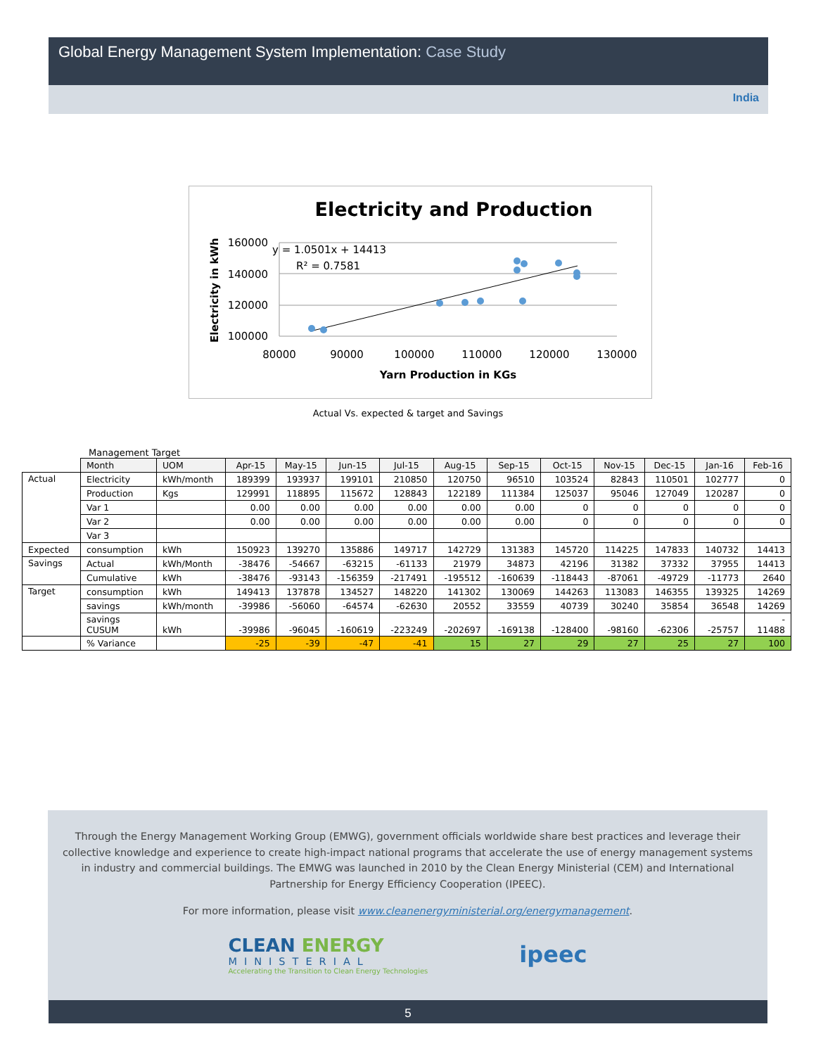Global Energy Management System Implementation: Case Study
India
Electricity and Production
160000
140000
120000
100000
80000
90000
100000
110000
120000
130000
Yarn Production in KGs
Electricity in kWh
y = 1.0501x + 14413
R² = 0.7581
Actual Vs. expected & target and Savings
Management Target
| | Month | UOM | Apr-15 | May-15 | Jun-15 | Jul-15 | Aug-15 | Sep-15 | Oct-15 | Nov-15 | Dec-15 | Jan-16 | Feb-16 |
| Actual | Electricity | kWh/month | 189399 | 193937 | 199101 | 210850 | 120750 | 96510 | 103524 | 82843 | 110501 | 102777 | 0 |
| | Production | Kgs | 129991 | 118895 | 115672 | 128843 | 122189 | 111384 | 125037 | 95046 | 127049 | 120287 | 0 |
| | Var 1 | | 0.00 | 0.00 | 0.00 | 0.00 | 0.00 | 0.00 | 0 | 0 | 0 | 0 | 0 |
| | Var 2 | | 0.00 | 0.00 | 0.00 | 0.00 | 0.00 | 0.00 | 0 | 0 | 0 | 0 | 0 |
| | Var 3 | | | | | | | | | | | | |
| Expected | consumption | kWh | 150923 | 139270 | 135886 | 149717 | 142729 | 131383 | 145720 | 114225 | 147833 | 140732 | 14413 |
| Savings | Actual | kWh/Month | -38476 | -54667 | -63215 | -61133 | 21979 | 34873 | 42196 | 31382 | 37332 | 37955 | 14413 |
| | Cumulative | kWh | -38476 | -93143 | -156359 | -217491 | -195512 | -160639 | -118443 | -87061 | -49729 | -11773 | 2640 |
| Target | consumption | kWh | 149413 | 137878 | 134527 | 148220 | 141302 | 130069 | 144263 | 113083 | 146355 | 139325 | 14269 |
| | savings | kWh/month | -39986 | -56060 | -64574 | -62630 | 20552 | 33559 | 40739 | 30240 | 35854 | 36548 | 14269 |
| | savings CUSUM | kWh | -39986 | -96045 | -160619 | -223249 | -202697 | -169138 | -128400 | -98160 | -62306 | -25757 | - 11488 |
| | % Variance | | -25 | -39 | -47 | -41 | 15 | 27 | 29 | 27 | 25 | 27 | 100 |
Through the Energy Management Working Group (EMWG), government officials worldwide share best practices and leverage their collective knowledge and experience to create high-impact national programs that accelerate the use of energy management systems in industry and commercial buildings. The EMWG was launched in 2010 by the Clean Energy Ministerial (CEM) and International Partnership for Energy Efficiency Cooperation (IPEEC).
For more information, please visit www.cleanenergyministerial.org/energymanagement.
CLEAN ENERGY
MINISTERIAL
Accelerating the Transition to Clean Energy Technologies
ipeec
5